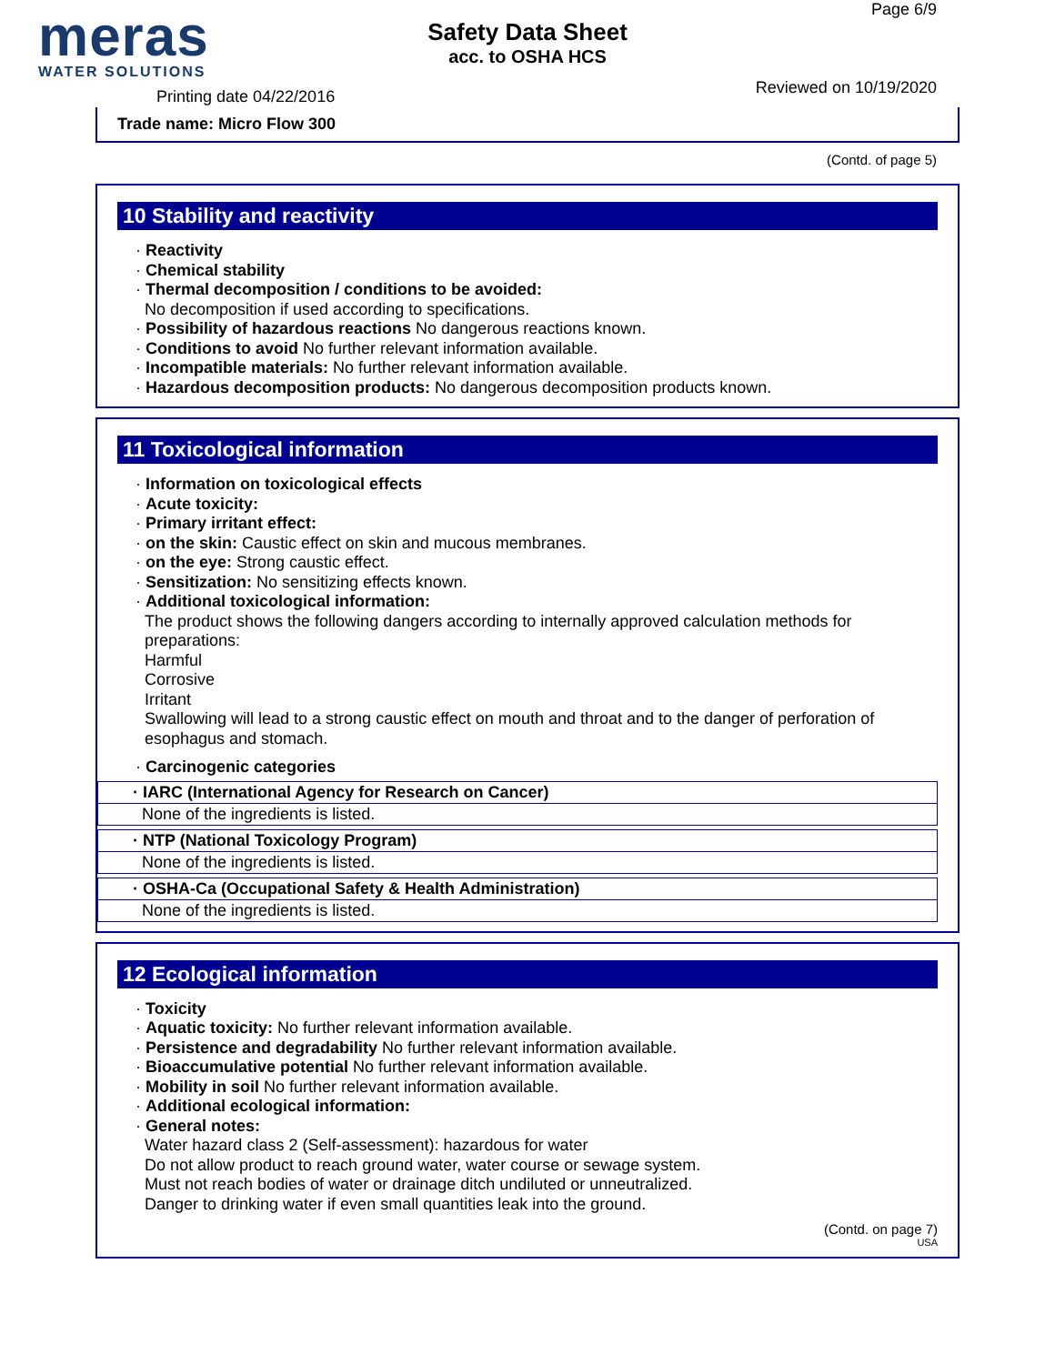meras
WATER SOLUTIONS
Safety Data Sheet
acc. to OSHA HCS
Page 6/9
Reviewed on 10/19/2020 Printing date 04/22/2016
Trade name: Micro Flow 300
(Contd. of page 5)
10 Stability and reactivity
· Reactivity
· Chemical stability
· Thermal decomposition / conditions to be avoided:
No decomposition if used according to specifications.
· Possibility of hazardous reactions No dangerous reactions known.
· Conditions to avoid No further relevant information available.
· Incompatible materials: No further relevant information available.
· Hazardous decomposition products: No dangerous decomposition products known.
11 Toxicological information
· Information on toxicological effects
· Acute toxicity:
· Primary irritant effect:
· on the skin: Caustic effect on skin and mucous membranes.
· on the eye: Strong caustic effect.
· Sensitization: No sensitizing effects known.
· Additional toxicological information:
The product shows the following dangers according to internally approved calculation methods for preparations:
Harmful
Corrosive
Irritant
Swallowing will lead to a strong caustic effect on mouth and throat and to the danger of perforation of esophagus and stomach.
· Carcinogenic categories
· IARC (International Agency for Research on Cancer)
None of the ingredients is listed.
· NTP (National Toxicology Program)
None of the ingredients is listed.
· OSHA-Ca (Occupational Safety & Health Administration)
None of the ingredients is listed.
12 Ecological information
· Toxicity
· Aquatic toxicity: No further relevant information available.
· Persistence and degradability No further relevant information available.
· Bioaccumulative potential No further relevant information available.
· Mobility in soil No further relevant information available.
· Additional ecological information:
· General notes:
Water hazard class 2 (Self-assessment): hazardous for water
Do not allow product to reach ground water, water course or sewage system.
Must not reach bodies of water or drainage ditch undiluted or unneutralized.
Danger to drinking water if even small quantities leak into the ground.
(Contd. on page 7)
USA